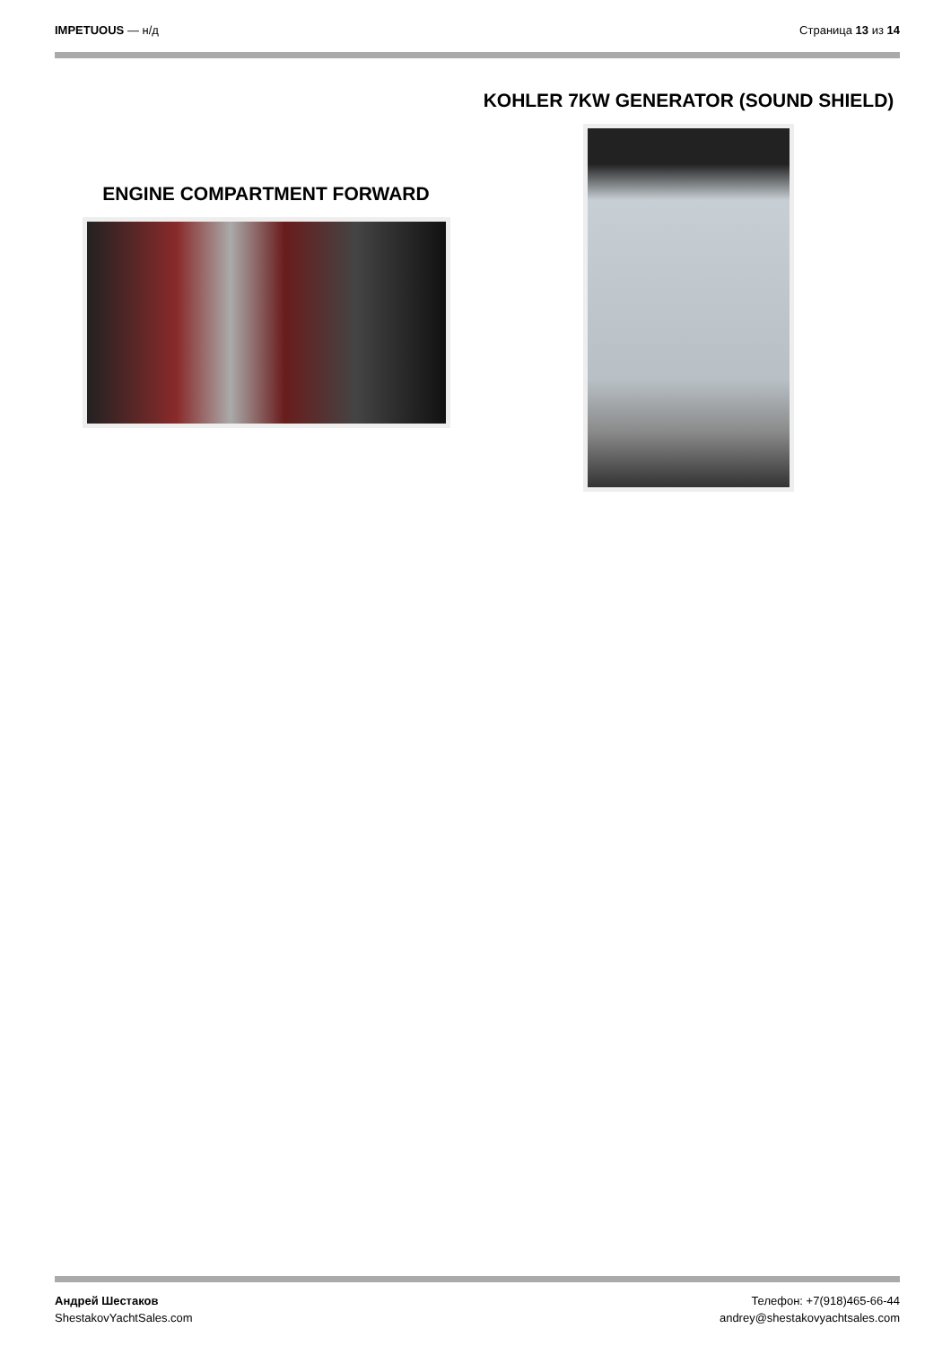IMPETUOUS — н/д Страница 13 из 14
ENGINE COMPARTMENT FORWARD
KOHLER 7KW GENERATOR (SOUND SHIELD)
Андрей Шестаков
ShestakovYachtSales.com
Телефон: +7(918)465-66-44
andrey@shestakovyachtsales.com